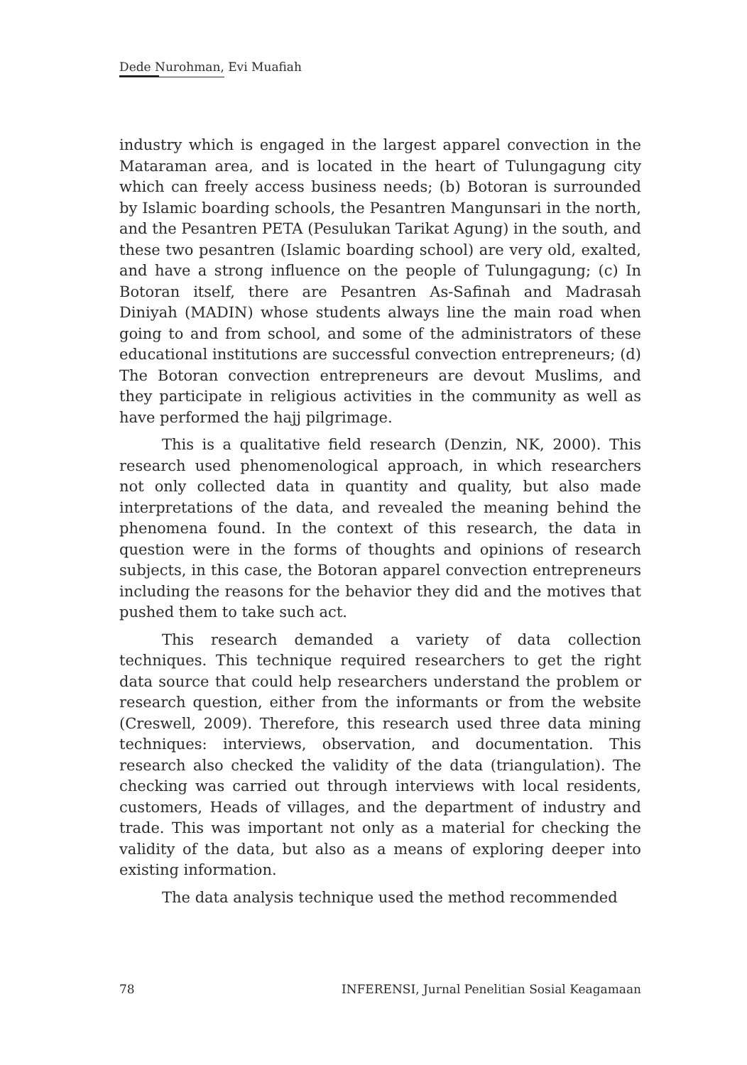Dede Nurohman, Evi Muafiah
industry which is engaged in the largest apparel convection in the Mataraman area, and is located in the heart of Tulungagung city which can freely access business needs; (b) Botoran is surrounded by Islamic boarding schools, the Pesantren Mangunsari in the north, and the Pesantren PETA (Pesulukan Tarikat Agung) in the south, and these two pesantren (Islamic boarding school) are very old, exalted, and have a strong influence on the people of Tulungagung; (c) In Botoran itself, there are Pesantren As-Safinah and Madrasah Diniyah (MADIN) whose students always line the main road when going to and from school, and some of the administrators of these educational institutions are successful convection entrepreneurs; (d) The Botoran convection entrepreneurs are devout Muslims, and they participate in religious activities in the community as well as have performed the hajj pilgrimage.
This is a qualitative field research (Denzin, NK, 2000). This research used phenomenological approach, in which researchers not only collected data in quantity and quality, but also made interpretations of the data, and revealed the meaning behind the phenomena found. In the context of this research, the data in question were in the forms of thoughts and opinions of research subjects, in this case, the Botoran apparel convection entrepreneurs including the reasons for the behavior they did and the motives that pushed them to take such act.
This research demanded a variety of data collection techniques. This technique required researchers to get the right data source that could help researchers understand the problem or research question, either from the informants or from the website (Creswell, 2009). Therefore, this research used three data mining techniques: interviews, observation, and documentation. This research also checked the validity of the data (triangulation). The checking was carried out through interviews with local residents, customers, Heads of villages, and the department of industry and trade. This was important not only as a material for checking the validity of the data, but also as a means of exploring deeper into existing information.
The data analysis technique used the method recommended
78 INFERENSI, Jurnal Penelitian Sosial Keagamaan